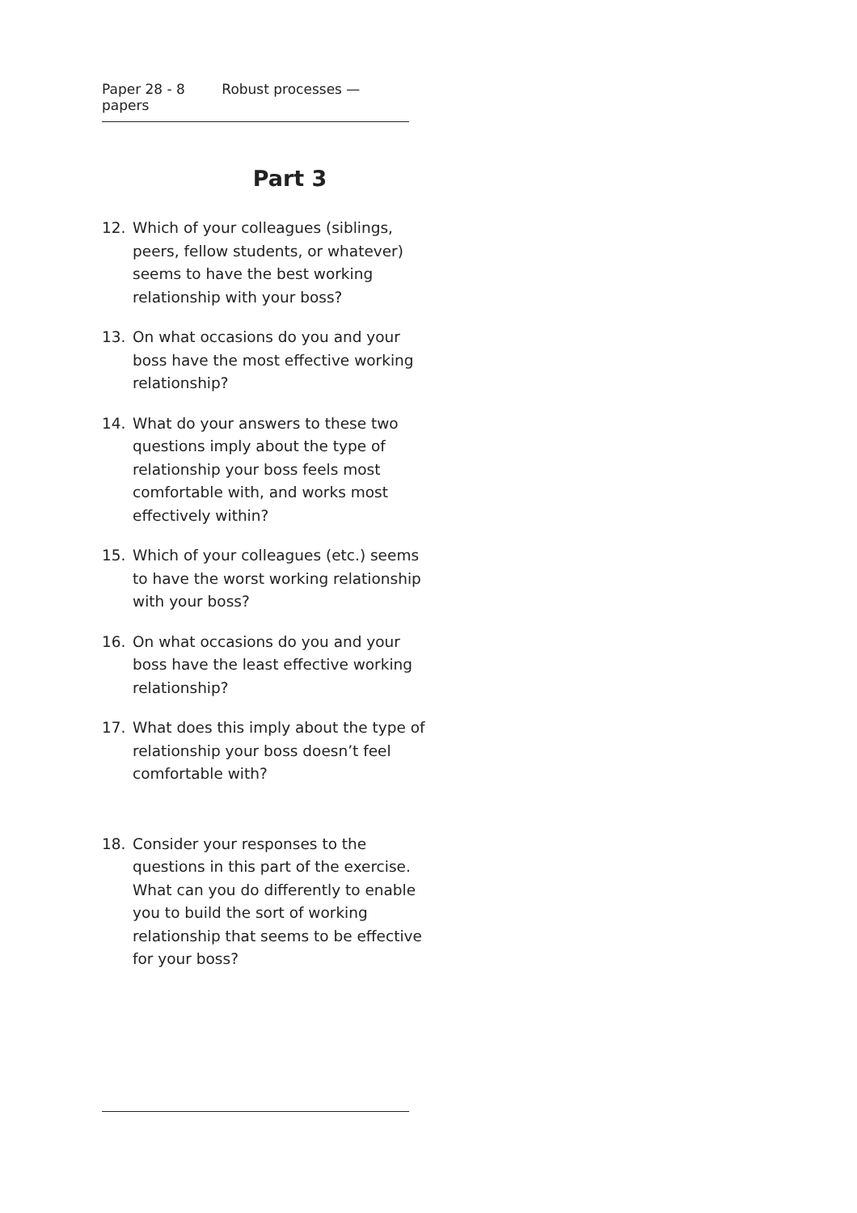Paper 28 - 8 Robust processes — papers
Part 3
12. Which of your colleagues (siblings, peers, fellow students, or whatever) seems to have the best working relationship with your boss?
13. On what occasions do you and your boss have the most effective working relationship?
14. What do your answers to these two questions imply about the type of relationship your boss feels most comfortable with, and works most effectively within?
15. Which of your colleagues (etc.) seems to have the worst working relationship with your boss?
16. On what occasions do you and your boss have the least effective working relationship?
17. What does this imply about the type of relationship your boss doesn’t feel comfortable with?
18. Consider your responses to the questions in this part of the exercise. What can you do differently to enable you to build the sort of working relationship that seems to be effective for your boss?